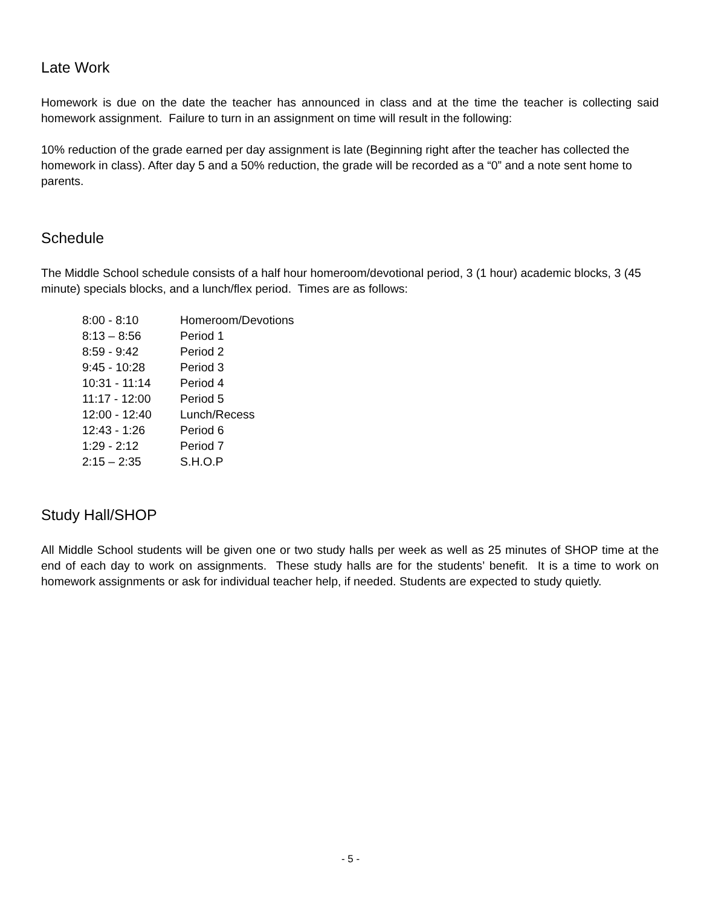Late Work
Homework is due on the date the teacher has announced in class and at the time the teacher is collecting said homework assignment. Failure to turn in an assignment on time will result in the following:
10% reduction of the grade earned per day assignment is late (Beginning right after the teacher has collected the homework in class). After day 5 and a 50% reduction, the grade will be recorded as a “0” and a note sent home to parents.
Schedule
The Middle School schedule consists of a half hour homeroom/devotional period, 3 (1 hour) academic blocks, 3 (45 minute) specials blocks, and a lunch/flex period. Times are as follows:
| 8:00 - 8:10 | Homeroom/Devotions |
| 8:13 – 8:56 | Period 1 |
| 8:59 - 9:42 | Period 2 |
| 9:45 - 10:28 | Period 3 |
| 10:31 - 11:14 | Period 4 |
| 11:17 - 12:00 | Period 5 |
| 12:00 - 12:40 | Lunch/Recess |
| 12:43 - 1:26 | Period 6 |
| 1:29 - 2:12 | Period 7 |
| 2:15 – 2:35 | S.H.O.P |
Study Hall/SHOP
All Middle School students will be given one or two study halls per week as well as 25 minutes of SHOP time at the end of each day to work on assignments. These study halls are for the students’ benefit. It is a time to work on homework assignments or ask for individual teacher help, if needed. Students are expected to study quietly.
- 5 -